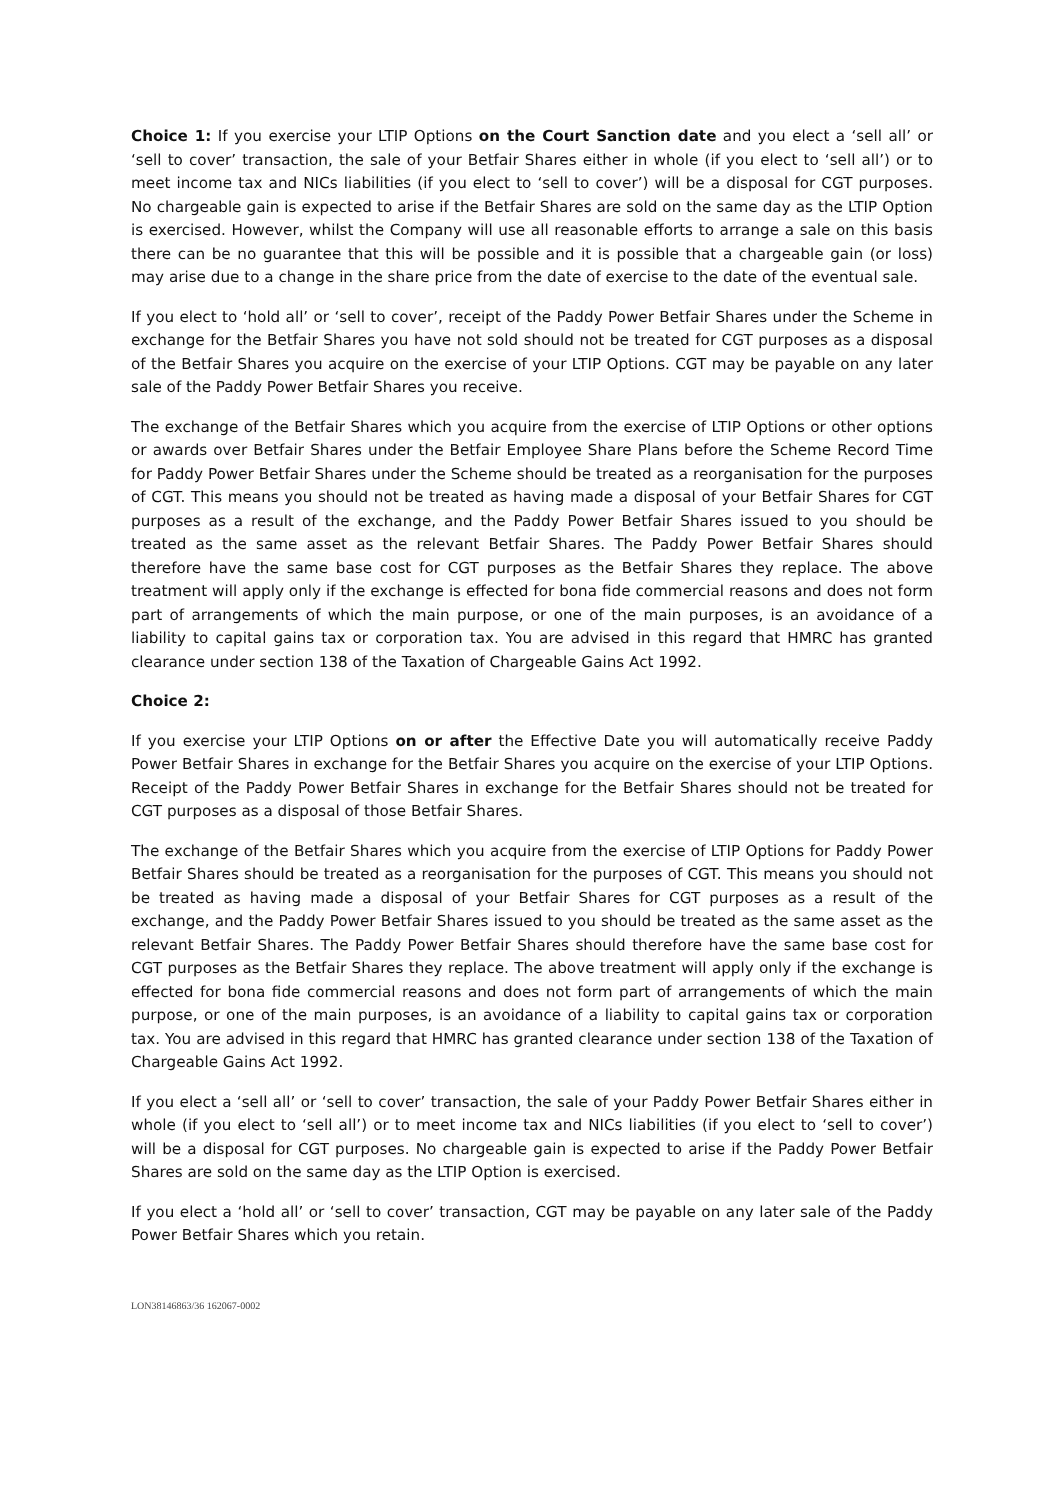Choice 1: If you exercise your LTIP Options on the Court Sanction date and you elect a ‘sell all’ or ‘sell to cover’ transaction, the sale of your Betfair Shares either in whole (if you elect to ‘sell all’) or to meet income tax and NICs liabilities (if you elect to ‘sell to cover’) will be a disposal for CGT purposes. No chargeable gain is expected to arise if the Betfair Shares are sold on the same day as the LTIP Option is exercised. However, whilst the Company will use all reasonable efforts to arrange a sale on this basis there can be no guarantee that this will be possible and it is possible that a chargeable gain (or loss) may arise due to a change in the share price from the date of exercise to the date of the eventual sale.
If you elect to ‘hold all’ or ‘sell to cover’, receipt of the Paddy Power Betfair Shares under the Scheme in exchange for the Betfair Shares you have not sold should not be treated for CGT purposes as a disposal of the Betfair Shares you acquire on the exercise of your LTIP Options. CGT may be payable on any later sale of the Paddy Power Betfair Shares you receive.
The exchange of the Betfair Shares which you acquire from the exercise of LTIP Options or other options or awards over Betfair Shares under the Betfair Employee Share Plans before the Scheme Record Time for Paddy Power Betfair Shares under the Scheme should be treated as a reorganisation for the purposes of CGT. This means you should not be treated as having made a disposal of your Betfair Shares for CGT purposes as a result of the exchange, and the Paddy Power Betfair Shares issued to you should be treated as the same asset as the relevant Betfair Shares. The Paddy Power Betfair Shares should therefore have the same base cost for CGT purposes as the Betfair Shares they replace. The above treatment will apply only if the exchange is effected for bona fide commercial reasons and does not form part of arrangements of which the main purpose, or one of the main purposes, is an avoidance of a liability to capital gains tax or corporation tax. You are advised in this regard that HMRC has granted clearance under section 138 of the Taxation of Chargeable Gains Act 1992.
Choice 2:
If you exercise your LTIP Options on or after the Effective Date you will automatically receive Paddy Power Betfair Shares in exchange for the Betfair Shares you acquire on the exercise of your LTIP Options. Receipt of the Paddy Power Betfair Shares in exchange for the Betfair Shares should not be treated for CGT purposes as a disposal of those Betfair Shares.
The exchange of the Betfair Shares which you acquire from the exercise of LTIP Options for Paddy Power Betfair Shares should be treated as a reorganisation for the purposes of CGT. This means you should not be treated as having made a disposal of your Betfair Shares for CGT purposes as a result of the exchange, and the Paddy Power Betfair Shares issued to you should be treated as the same asset as the relevant Betfair Shares. The Paddy Power Betfair Shares should therefore have the same base cost for CGT purposes as the Betfair Shares they replace. The above treatment will apply only if the exchange is effected for bona fide commercial reasons and does not form part of arrangements of which the main purpose, or one of the main purposes, is an avoidance of a liability to capital gains tax or corporation tax. You are advised in this regard that HMRC has granted clearance under section 138 of the Taxation of Chargeable Gains Act 1992.
If you elect a ‘sell all’ or ‘sell to cover’ transaction, the sale of your Paddy Power Betfair Shares either in whole (if you elect to ‘sell all’) or to meet income tax and NICs liabilities (if you elect to ‘sell to cover’) will be a disposal for CGT purposes. No chargeable gain is expected to arise if the Paddy Power Betfair Shares are sold on the same day as the LTIP Option is exercised.
If you elect a ‘hold all’ or ‘sell to cover’ transaction, CGT may be payable on any later sale of the Paddy Power Betfair Shares which you retain.
LON38146863/36 162067-0002